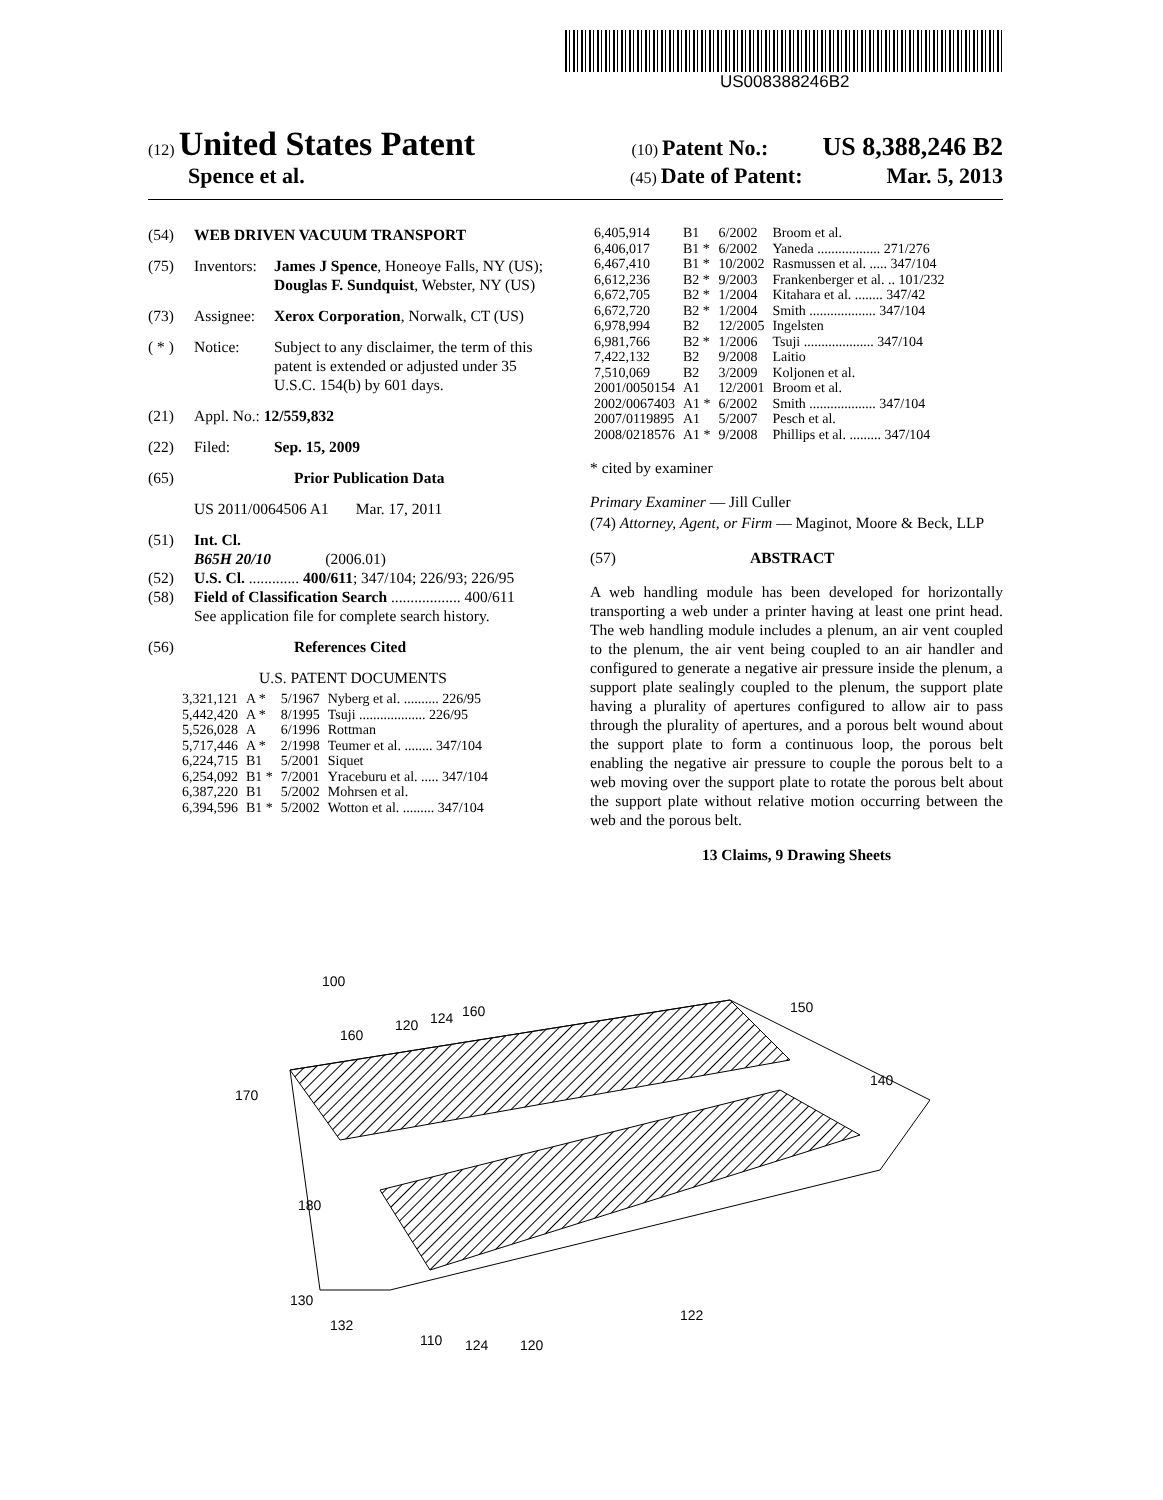US008388246B2
(12) United States Patent (10) Patent No.: US 8,388,246 B2
Spence et al. (45) Date of Patent: Mar. 5, 2013
(54) WEB DRIVEN VACUUM TRANSPORT
(75) Inventors: James J Spence, Honeoye Falls, NY (US); Douglas F. Sundquist, Webster, NY (US)
(73) Assignee: Xerox Corporation, Norwalk, CT (US)
( * ) Notice: Subject to any disclaimer, the term of this patent is extended or adjusted under 35 U.S.C. 154(b) by 601 days.
(21) Appl. No.: 12/559,832
(22) Filed: Sep. 15, 2009
(65) Prior Publication Data
US 2011/0064506 A1 Mar. 17, 2011
(51) Int. Cl.
B65H 20/10 (2006.01)
(52) U.S. Cl. ............. 400/611; 347/104; 226/93; 226/95
(58) Field of Classification Search .................. 400/611
See application file for complete search history.
(56) References Cited
U.S. PATENT DOCUMENTS
| 3,321,121 | A * | 5/1967 | Nyberg et al. .......... 226/95 |
| 5,442,420 | A * | 8/1995 | Tsuji ................... 226/95 |
| 5,526,028 | A | 6/1996 | Rottman |
| 5,717,446 | A * | 2/1998 | Teumer et al. ........ 347/104 |
| 6,224,715 | B1 | 5/2001 | Siquet |
| 6,254,092 | B1 * | 7/2001 | Yraceburu et al. ..... 347/104 |
| 6,387,220 | B1 | 5/2002 | Mohrsen et al. |
| 6,394,596 | B1 * | 5/2002 | Wotton et al. ......... 347/104 |
| 6,405,914 | B1 | 6/2002 | Broom et al. |
| 6,406,017 | B1 * | 6/2002 | Yaneda .................. 271/276 |
| 6,467,410 | B1 * | 10/2002 | Rasmussen et al. ..... 347/104 |
| 6,612,236 | B2 * | 9/2003 | Frankenberger et al. .. 101/232 |
| 6,672,705 | B2 * | 1/2004 | Kitahara et al. ........ 347/42 |
| 6,672,720 | B2 * | 1/2004 | Smith ................... 347/104 |
| 6,978,994 | B2 | 12/2005 | Ingelsten |
| 6,981,766 | B2 * | 1/2006 | Tsuji .................... 347/104 |
| 7,422,132 | B2 | 9/2008 | Laitio |
| 7,510,069 | B2 | 3/2009 | Koljonen et al. |
| 2001/0050154 | A1 | 12/2001 | Broom et al. |
| 2002/0067403 | A1 * | 6/2002 | Smith ................... 347/104 |
| 2007/0119895 | A1 | 5/2007 | Pesch et al. |
| 2008/0218576 | A1 * | 9/2008 | Phillips et al. ......... 347/104 |
* cited by examiner
Primary Examiner — Jill Culler
(74) Attorney, Agent, or Firm — Maginot, Moore & Beck, LLP
(57) ABSTRACT
A web handling module has been developed for horizontally transporting a web under a printer having at least one print head. The web handling module includes a plenum, an air vent coupled to the plenum, the air vent being coupled to an air handler and configured to generate a negative air pressure inside the plenum, a support plate sealingly coupled to the plenum, the support plate having a plurality of apertures configured to allow air to pass through the plurality of apertures, and a porous belt wound about the support plate to form a continuous loop, the porous belt enabling the negative air pressure to couple the porous belt to a web moving over the support plate to rotate the porous belt about the support plate without relative motion occurring between the web and the porous belt.
13 Claims, 9 Drawing Sheets
100
160
120
124
160
150
140
170
180
130
132
110
124
120
122